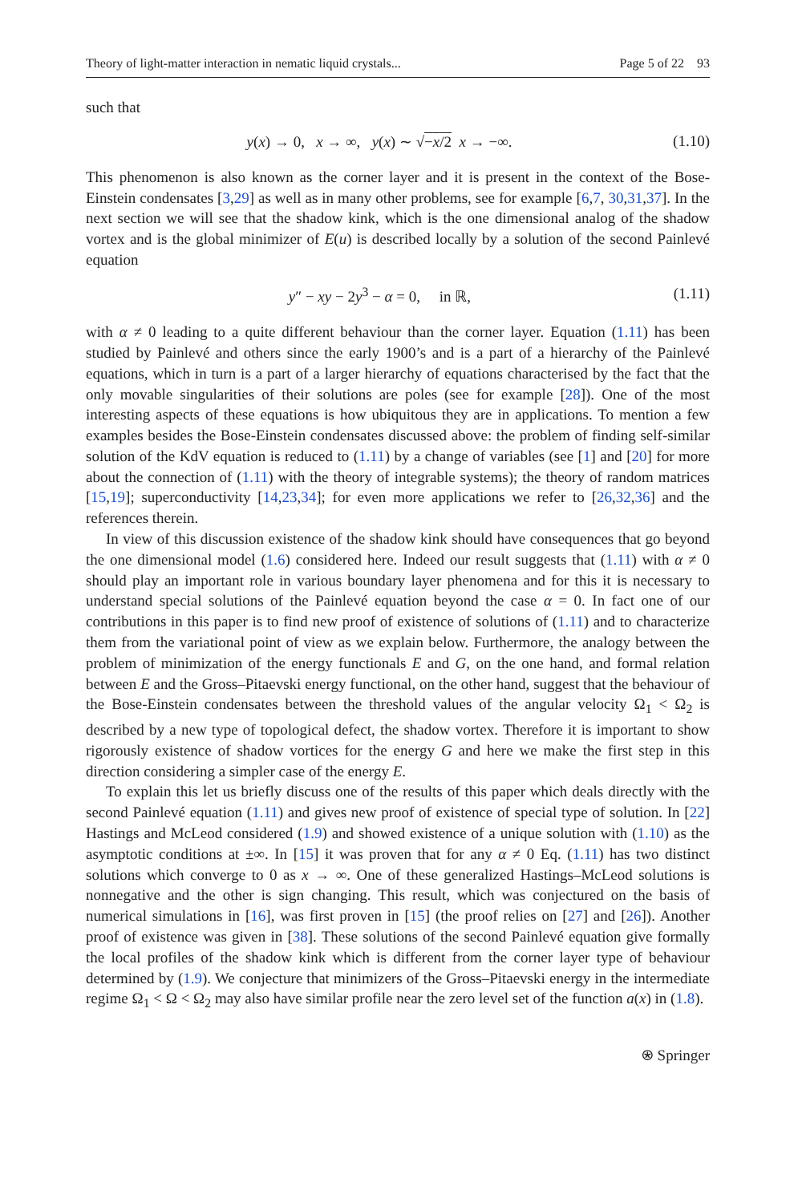Theory of light-matter interaction in nematic liquid crystals... Page 5 of 22 93
such that
y(x) → 0, x → ∞, y(x) ∼ √−x/2 x → −∞. (1.10)
This phenomenon is also known as the corner layer and it is present in the context of the Bose-Einstein condensates [3,29] as well as in many other problems, see for example [6,7, 30,31,37]. In the next section we will see that the shadow kink, which is the one dimensional analog of the shadow vortex and is the global minimizer of E(u) is described locally by a solution of the second Painlevé equation
y″ − xy − 2y<sup>3</sup> − α = 0, in ℝ, (1.11)
with α ≠ 0 leading to a quite different behaviour than the corner layer. Equation (1.11) has been studied by Painlevé and others since the early 1900’s and is a part of a hierarchy of the Painlevé equations, which in turn is a part of a larger hierarchy of equations characterised by the fact that the only movable singularities of their solutions are poles (see for example [28]). One of the most interesting aspects of these equations is how ubiquitous they are in applications. To mention a few examples besides the Bose-Einstein condensates discussed above: the problem of finding self-similar solution of the KdV equation is reduced to (1.11) by a change of variables (see [1] and [20] for more about the connection of (1.11) with the theory of integrable systems); the theory of random matrices [15,19]; superconductivity [14,23,34]; for even more applications we refer to [26,32,36] and the references therein.
In view of this discussion existence of the shadow kink should have consequences that go beyond the one dimensional model (1.6) considered here. Indeed our result suggests that (1.11) with α ≠ 0 should play an important role in various boundary layer phenomena and for this it is necessary to understand special solutions of the Painlevé equation beyond the case α = 0. In fact one of our contributions in this paper is to find new proof of existence of solutions of (1.11) and to characterize them from the variational point of view as we explain below. Furthermore, the analogy between the problem of minimization of the energy functionals E and G, on the one hand, and formal relation between E and the Gross–Pitaevski energy functional, on the other hand, suggest that the behaviour of the Bose-Einstein condensates between the threshold values of the angular velocity Ω<sub>1</sub> < Ω<sub>2</sub> is described by a new type of topological defect, the shadow vortex. Therefore it is important to show rigorously existence of shadow vortices for the energy G and here we make the first step in this direction considering a simpler case of the energy E.
To explain this let us briefly discuss one of the results of this paper which deals directly with the second Painlevé equation (1.11) and gives new proof of existence of special type of solution. In [22] Hastings and McLeod considered (1.9) and showed existence of a unique solution with (1.10) as the asymptotic conditions at ±∞. In [15] it was proven that for any α ≠ 0 Eq. (1.11) has two distinct solutions which converge to 0 as x → ∞. One of these generalized Hastings–McLeod solutions is nonnegative and the other is sign changing. This result, which was conjectured on the basis of numerical simulations in [16], was first proven in [15] (the proof relies on [27] and [26]). Another proof of existence was given in [38]. These solutions of the second Painlevé equation give formally the local profiles of the shadow kink which is different from the corner layer type of behaviour determined by (1.9). We conjecture that minimizers of the Gross–Pitaevski energy in the intermediate regime Ω<sub>1</sub> < Ω < Ω<sub>2</sub> may also have similar profile near the zero level set of the function a(x) in (1.8).
⍟ Springer